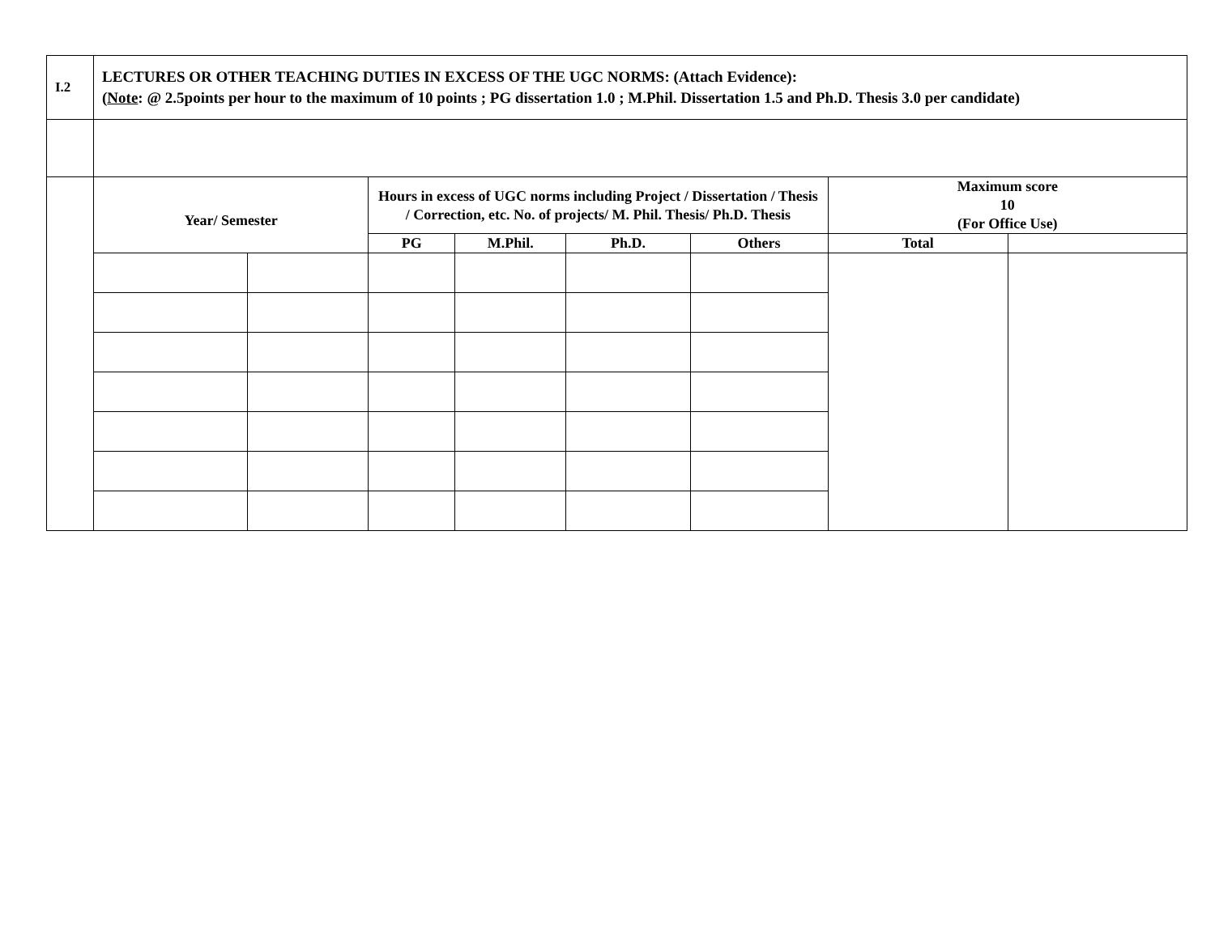| I.2 | LECTURES OR OTHER TEACHING DUTIES IN EXCESS OF THE UGC NORMS: (Attach Evidence): ( Note : @ 2.5points per hour to the maximum of 10 points ; PG dissertation 1.0 ; M.Phil. Dissertation 1.5 and Ph.D. Thesis 3.0 per candidate) | | | | | | | |
| | Year/ Semester | | Hours in excess of UGC norms including Project / Dissertation / Thesis / Correction, etc. No. of projects/ M. Phil. Thesis/ Ph.D. Thesis | | | | Maximum score 10 (For Office Use) | |
| | | | PG | M.Phil. | Ph.D. | Others | Total | |